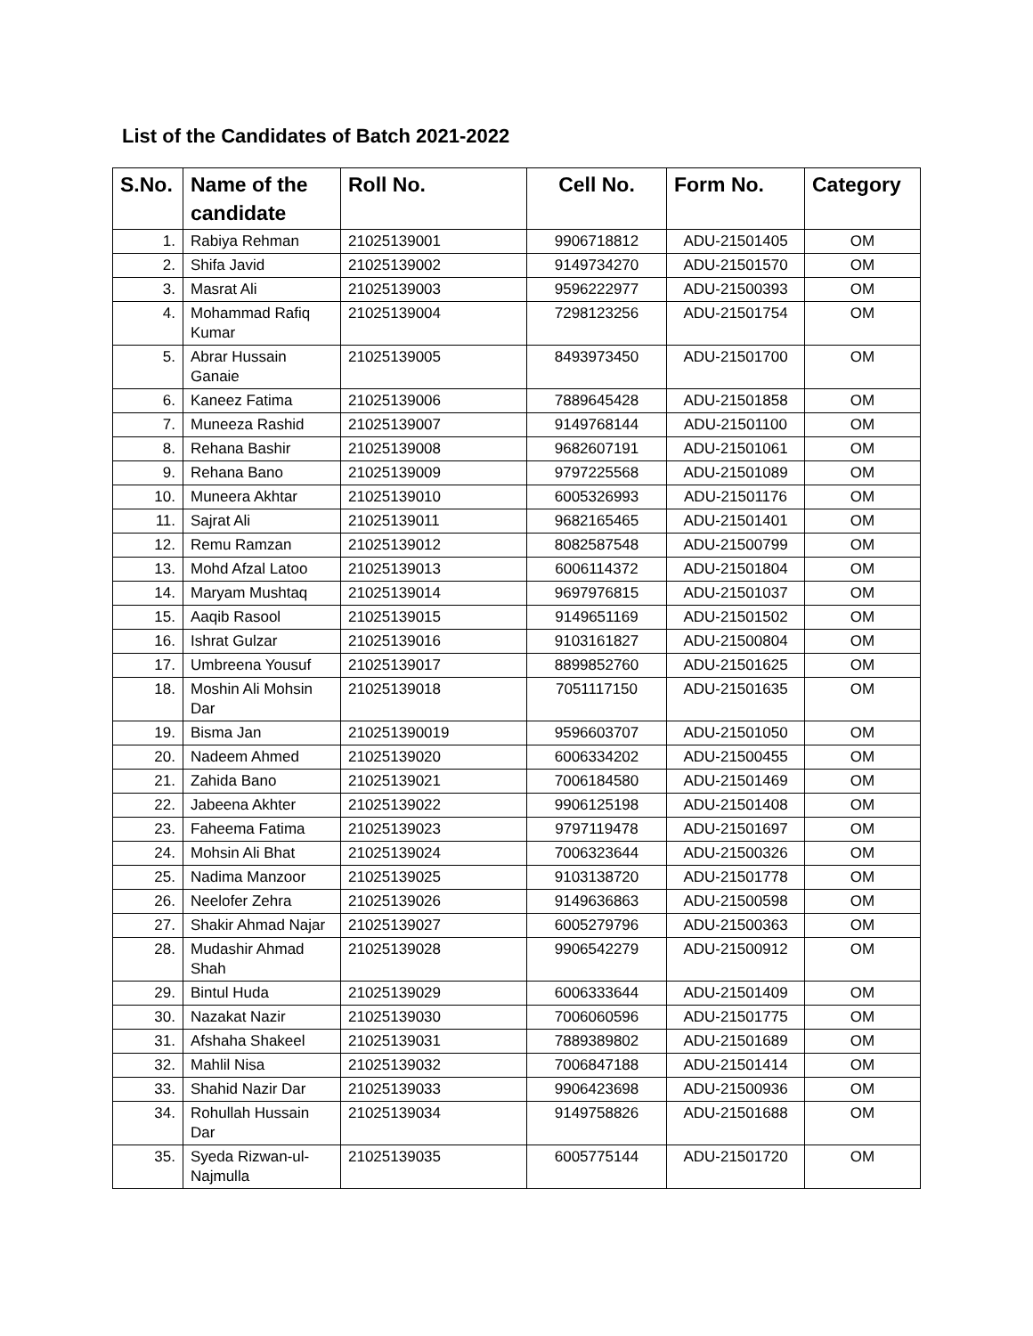List of the Candidates of Batch 2021-2022
| S.No. | Name of the candidate | Roll No. | Cell No. | Form No. | Category |
| --- | --- | --- | --- | --- | --- |
| 1. | Rabiya Rehman | 21025139001 | 9906718812 | ADU-21501405 | OM |
| 2. | Shifa Javid | 21025139002 | 9149734270 | ADU-21501570 | OM |
| 3. | Masrat Ali | 21025139003 | 9596222977 | ADU-21500393 | OM |
| 4. | Mohammad Rafiq Kumar | 21025139004 | 7298123256 | ADU-21501754 | OM |
| 5. | Abrar Hussain Ganaie | 21025139005 | 8493973450 | ADU-21501700 | OM |
| 6. | Kaneez Fatima | 21025139006 | 7889645428 | ADU-21501858 | OM |
| 7. | Muneeza Rashid | 21025139007 | 9149768144 | ADU-21501100 | OM |
| 8. | Rehana Bashir | 21025139008 | 9682607191 | ADU-21501061 | OM |
| 9. | Rehana Bano | 21025139009 | 9797225568 | ADU-21501089 | OM |
| 10. | Muneera Akhtar | 21025139010 | 6005326993 | ADU-21501176 | OM |
| 11. | Sajrat Ali | 21025139011 | 9682165465 | ADU-21501401 | OM |
| 12. | Remu Ramzan | 21025139012 | 8082587548 | ADU-21500799 | OM |
| 13. | Mohd Afzal Latoo | 21025139013 | 6006114372 | ADU-21501804 | OM |
| 14. | Maryam Mushtaq | 21025139014 | 9697976815 | ADU-21501037 | OM |
| 15. | Aaqib Rasool | 21025139015 | 9149651169 | ADU-21501502 | OM |
| 16. | Ishrat Gulzar | 21025139016 | 9103161827 | ADU-21500804 | OM |
| 17. | Umbreena Yousuf | 21025139017 | 8899852760 | ADU-21501625 | OM |
| 18. | Moshin Ali Mohsin Dar | 21025139018 | 7051117150 | ADU-21501635 | OM |
| 19. | Bisma Jan | 210251390019 | 9596603707 | ADU-21501050 | OM |
| 20. | Nadeem Ahmed | 21025139020 | 6006334202 | ADU-21500455 | OM |
| 21. | Zahida Bano | 21025139021 | 7006184580 | ADU-21501469 | OM |
| 22. | Jabeena Akhter | 21025139022 | 9906125198 | ADU-21501408 | OM |
| 23. | Faheema Fatima | 21025139023 | 9797119478 | ADU-21501697 | OM |
| 24. | Mohsin Ali Bhat | 21025139024 | 7006323644 | ADU-21500326 | OM |
| 25. | Nadima Manzoor | 21025139025 | 9103138720 | ADU-21501778 | OM |
| 26. | Neelofer Zehra | 21025139026 | 9149636863 | ADU-21500598 | OM |
| 27. | Shakir Ahmad Najar | 21025139027 | 6005279796 | ADU-21500363 | OM |
| 28. | Mudashir Ahmad Shah | 21025139028 | 9906542279 | ADU-21500912 | OM |
| 29. | Bintul Huda | 21025139029 | 6006333644 | ADU-21501409 | OM |
| 30. | Nazakat Nazir | 21025139030 | 7006060596 | ADU-21501775 | OM |
| 31. | Afshaha Shakeel | 21025139031 | 7889389802 | ADU-21501689 | OM |
| 32. | Mahlil Nisa | 21025139032 | 7006847188 | ADU-21501414 | OM |
| 33. | Shahid Nazir Dar | 21025139033 | 9906423698 | ADU-21500936 | OM |
| 34. | Rohullah Hussain Dar | 21025139034 | 9149758826 | ADU-21501688 | OM |
| 35. | Syeda Rizwan-ul-Najmulla | 21025139035 | 6005775144 | ADU-21501720 | OM |